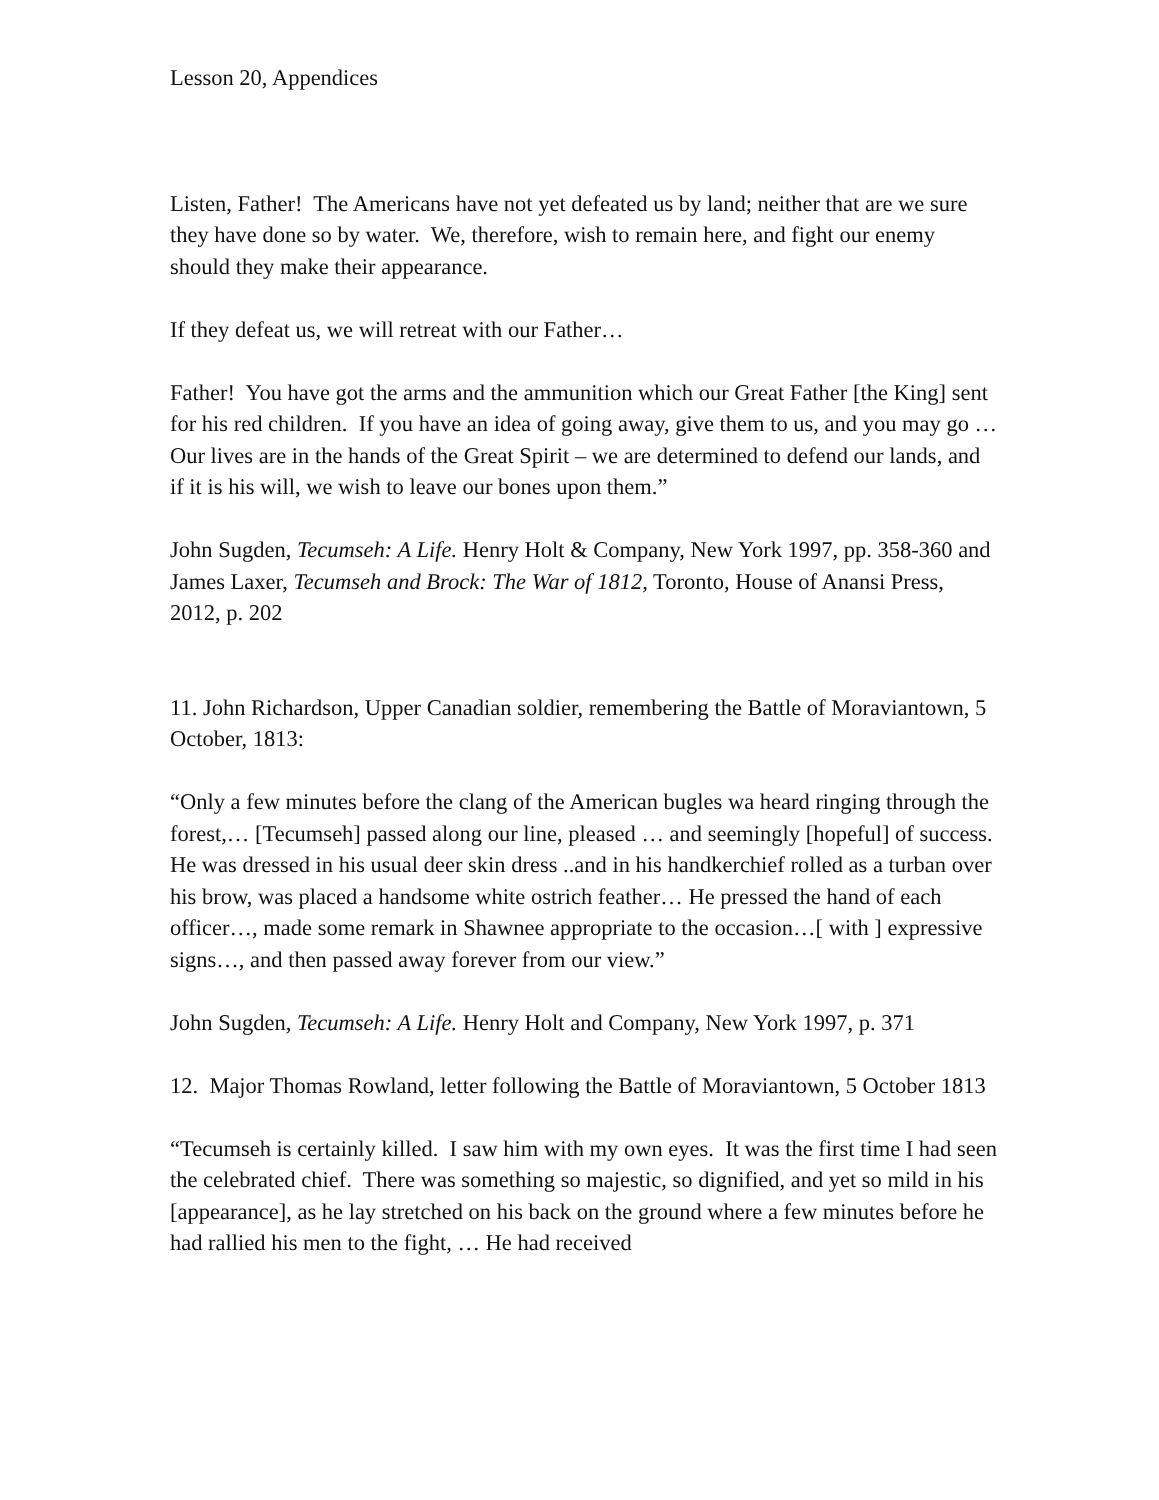Lesson 20, Appendices
Listen, Father! The Americans have not yet defeated us by land; neither that are we sure they have done so by water. We, therefore, wish to remain here, and fight our enemy should they make their appearance.
If they defeat us, we will retreat with our Father…
Father! You have got the arms and the ammunition which our Great Father [the King] sent for his red children. If you have an idea of going away, give them to us, and you may go … Our lives are in the hands of the Great Spirit – we are determined to defend our lands, and if it is his will, we wish to leave our bones upon them.”
John Sugden, Tecumseh: A Life. Henry Holt & Company, New York 1997, pp. 358-360 and James Laxer, Tecumseh and Brock: The War of 1812, Toronto, House of Anansi Press, 2012, p. 202
11. John Richardson, Upper Canadian soldier, remembering the Battle of Moraviantown, 5 October, 1813:
“Only a few minutes before the clang of the American bugles wa heard ringing through the forest,… [Tecumseh] passed along our line, pleased … and seemingly [hopeful] of success. He was dressed in his usual deer skin dress ..and in his handkerchief rolled as a turban over his brow, was placed a handsome white ostrich feather… He pressed the hand of each officer…, made some remark in Shawnee appropriate to the occasion…[ with ] expressive signs…, and then passed away forever from our view.”
John Sugden, Tecumseh: A Life. Henry Holt and Company, New York 1997, p. 371
12. Major Thomas Rowland, letter following the Battle of Moraviantown, 5 October 1813
“Tecumseh is certainly killed. I saw him with my own eyes. It was the first time I had seen the celebrated chief. There was something so majestic, so dignified, and yet so mild in his [appearance], as he lay stretched on his back on the ground where a few minutes before he had rallied his men to the fight, … He had received